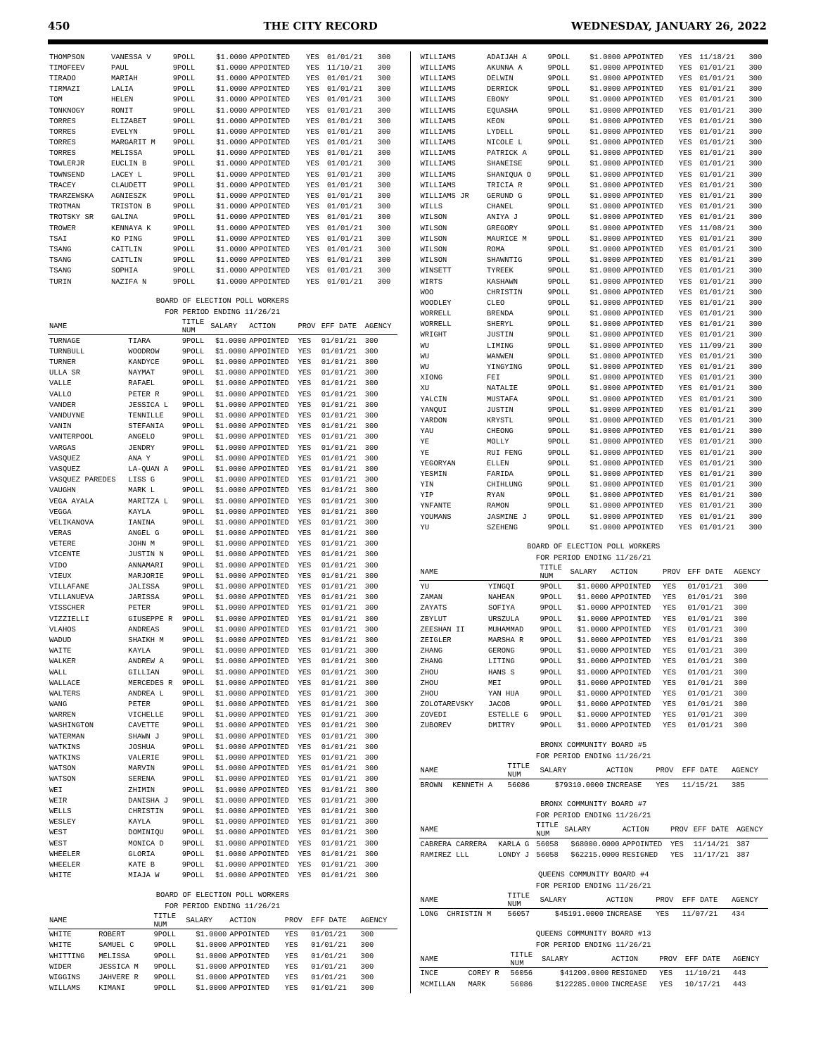450 THE CITY RECORD WEDNESDAY, JANUARY 26, 2022
| THOMPSON | VANESSA V | 9POLL | $1.0000 | APPOINTED | YES | 01/01/21 | 300 |
| TIMOFEEV | PAUL | 9POLL | $1.0000 | APPOINTED | YES | 11/10/21 | 300 |
| TIRADO | MARIAH | 9POLL | $1.0000 | APPOINTED | YES | 01/01/21 | 300 |
| TIRMAZI | LALIA | 9POLL | $1.0000 | APPOINTED | YES | 01/01/21 | 300 |
| TOM | HELEN | 9POLL | $1.0000 | APPOINTED | YES | 01/01/21 | 300 |
| TONKNOGY | RONIT | 9POLL | $1.0000 | APPOINTED | YES | 01/01/21 | 300 |
| TORRES | ELIZABET | 9POLL | $1.0000 | APPOINTED | YES | 01/01/21 | 300 |
| TORRES | EVELYN | 9POLL | $1.0000 | APPOINTED | YES | 01/01/21 | 300 |
| TORRES | MARGARIT M | 9POLL | $1.0000 | APPOINTED | YES | 01/01/21 | 300 |
| TORRES | MELISSA | 9POLL | $1.0000 | APPOINTED | YES | 01/01/21 | 300 |
| TOWLERJR | EUCLIN B | 9POLL | $1.0000 | APPOINTED | YES | 01/01/21 | 300 |
| TOWNSEND | LACEY L | 9POLL | $1.0000 | APPOINTED | YES | 01/01/21 | 300 |
| TRACEY | CLAUDETT | 9POLL | $1.0000 | APPOINTED | YES | 01/01/21 | 300 |
| TRARZEWSKA | AGNIESZK | 9POLL | $1.0000 | APPOINTED | YES | 01/01/21 | 300 |
| TROTMAN | TRISTON B | 9POLL | $1.0000 | APPOINTED | YES | 01/01/21 | 300 |
| TROTSKY SR | GALINA | 9POLL | $1.0000 | APPOINTED | YES | 01/01/21 | 300 |
| TROWER | KENNAYA K | 9POLL | $1.0000 | APPOINTED | YES | 01/01/21 | 300 |
| TSAI | KO PING | 9POLL | $1.0000 | APPOINTED | YES | 01/01/21 | 300 |
| TSANG | CAITLIN | 9POLL | $1.0000 | APPOINTED | YES | 01/01/21 | 300 |
| TSANG | CAITLIN | 9POLL | $1.0000 | APPOINTED | YES | 01/01/21 | 300 |
| TSANG | SOPHIA | 9POLL | $1.0000 | APPOINTED | YES | 01/01/21 | 300 |
| TURIN | NAZIFA N | 9POLL | $1.0000 | APPOINTED | YES | 01/01/21 | 300 |
BOARD OF ELECTION POLL WORKERS
FOR PERIOD ENDING 11/26/21
| NAME | | TITLE NUM | SALARY | ACTION | PROV | EFF DATE | AGENCY |
| --- | --- | --- | --- | --- | --- | --- | --- |
| TURNAGE | TIARA | 9POLL | $1.0000 | APPOINTED | YES | 01/01/21 | 300 |
| TURNBULL | WOODROW | 9POLL | $1.0000 | APPOINTED | YES | 01/01/21 | 300 |
| TURNER | KANDYCE | 9POLL | $1.0000 | APPOINTED | YES | 01/01/21 | 300 |
| ULLA SR | NAYMAT | 9POLL | $1.0000 | APPOINTED | YES | 01/01/21 | 300 |
| VALLE | RAFAEL | 9POLL | $1.0000 | APPOINTED | YES | 01/01/21 | 300 |
| VALLO | PETER R | 9POLL | $1.0000 | APPOINTED | YES | 01/01/21 | 300 |
| VANDER | JESSICA L | 9POLL | $1.0000 | APPOINTED | YES | 01/01/21 | 300 |
| VANDUYNE | TENNILLE | 9POLL | $1.0000 | APPOINTED | YES | 01/01/21 | 300 |
| VANIN | STEFANIA | 9POLL | $1.0000 | APPOINTED | YES | 01/01/21 | 300 |
| VANTERPOOL | ANGELO | 9POLL | $1.0000 | APPOINTED | YES | 01/01/21 | 300 |
| VARGAS | JENDRY | 9POLL | $1.0000 | APPOINTED | YES | 01/01/21 | 300 |
| VASQUEZ | ANA Y | 9POLL | $1.0000 | APPOINTED | YES | 01/01/21 | 300 |
| VASQUEZ | LA-QUAN A | 9POLL | $1.0000 | APPOINTED | YES | 01/01/21 | 300 |
| VASQUEZ PAREDES | LISS G | 9POLL | $1.0000 | APPOINTED | YES | 01/01/21 | 300 |
| VAUGHN | MARK L | 9POLL | $1.0000 | APPOINTED | YES | 01/01/21 | 300 |
| VEGA AYALA | MARITZA L | 9POLL | $1.0000 | APPOINTED | YES | 01/01/21 | 300 |
| VEGGA | KAYLA | 9POLL | $1.0000 | APPOINTED | YES | 01/01/21 | 300 |
| VELIKANOVA | IANINA | 9POLL | $1.0000 | APPOINTED | YES | 01/01/21 | 300 |
| VERAS | ANGEL G | 9POLL | $1.0000 | APPOINTED | YES | 01/01/21 | 300 |
| VETERE | JOHN M | 9POLL | $1.0000 | APPOINTED | YES | 01/01/21 | 300 |
| VICENTE | JUSTIN N | 9POLL | $1.0000 | APPOINTED | YES | 01/01/21 | 300 |
| VIDO | ANNAMARI | 9POLL | $1.0000 | APPOINTED | YES | 01/01/21 | 300 |
| VIEUX | MARJORIE | 9POLL | $1.0000 | APPOINTED | YES | 01/01/21 | 300 |
| VILLAFANE | JALISSA | 9POLL | $1.0000 | APPOINTED | YES | 01/01/21 | 300 |
| VILLANUEVA | JARISSA | 9POLL | $1.0000 | APPOINTED | YES | 01/01/21 | 300 |
| VISSCHER | PETER | 9POLL | $1.0000 | APPOINTED | YES | 01/01/21 | 300 |
| VIZZIELLI | GIUSEPPE R | 9POLL | $1.0000 | APPOINTED | YES | 01/01/21 | 300 |
| VLAHOS | ANDREAS | 9POLL | $1.0000 | APPOINTED | YES | 01/01/21 | 300 |
| WADUD | SHAIKH M | 9POLL | $1.0000 | APPOINTED | YES | 01/01/21 | 300 |
| WAITE | KAYLA | 9POLL | $1.0000 | APPOINTED | YES | 01/01/21 | 300 |
| WALKER | ANDREW A | 9POLL | $1.0000 | APPOINTED | YES | 01/01/21 | 300 |
| WALL | GILLIAN | 9POLL | $1.0000 | APPOINTED | YES | 01/01/21 | 300 |
| WALLACE | MERCEDES R | 9POLL | $1.0000 | APPOINTED | YES | 01/01/21 | 300 |
| WALTERS | ANDREA L | 9POLL | $1.0000 | APPOINTED | YES | 01/01/21 | 300 |
| WANG | PETER | 9POLL | $1.0000 | APPOINTED | YES | 01/01/21 | 300 |
| WARREN | VICHELLE | 9POLL | $1.0000 | APPOINTED | YES | 01/01/21 | 300 |
| WASHINGTON | CAVETTE | 9POLL | $1.0000 | APPOINTED | YES | 01/01/21 | 300 |
| WATERMAN | SHAWN J | 9POLL | $1.0000 | APPOINTED | YES | 01/01/21 | 300 |
| WATKINS | JOSHUA | 9POLL | $1.0000 | APPOINTED | YES | 01/01/21 | 300 |
| WATKINS | VALERIE | 9POLL | $1.0000 | APPOINTED | YES | 01/01/21 | 300 |
| WATSON | MARVIN | 9POLL | $1.0000 | APPOINTED | YES | 01/01/21 | 300 |
| WATSON | SERENA | 9POLL | $1.0000 | APPOINTED | YES | 01/01/21 | 300 |
| WEI | ZHIMIN | 9POLL | $1.0000 | APPOINTED | YES | 01/01/21 | 300 |
| WEIR | DANISHA J | 9POLL | $1.0000 | APPOINTED | YES | 01/01/21 | 300 |
| WELLS | CHRISTIN | 9POLL | $1.0000 | APPOINTED | YES | 01/01/21 | 300 |
| WESLEY | KAYLA | 9POLL | $1.0000 | APPOINTED | YES | 01/01/21 | 300 |
| WEST | DOMINIQU | 9POLL | $1.0000 | APPOINTED | YES | 01/01/21 | 300 |
| WEST | MONICA D | 9POLL | $1.0000 | APPOINTED | YES | 01/01/21 | 300 |
| WHEELER | GLORIA | 9POLL | $1.0000 | APPOINTED | YES | 01/01/21 | 300 |
| WHEELER | KATE B | 9POLL | $1.0000 | APPOINTED | YES | 01/01/21 | 300 |
| WHITE | MIAJA W | 9POLL | $1.0000 | APPOINTED | YES | 01/01/21 | 300 |
BOARD OF ELECTION POLL WORKERS
FOR PERIOD ENDING 11/26/21
| NAME | | TITLE NUM | SALARY | ACTION | PROV | EFF DATE | AGENCY |
| --- | --- | --- | --- | --- | --- | --- | --- |
| WHITE | ROBERT | 9POLL | $1.0000 | APPOINTED | YES | 01/01/21 | 300 |
| WHITE | SAMUEL C | 9POLL | $1.0000 | APPOINTED | YES | 01/01/21 | 300 |
| WHITTING | MELISSA | 9POLL | $1.0000 | APPOINTED | YES | 01/01/21 | 300 |
| WIDER | JESSICA M | 9POLL | $1.0000 | APPOINTED | YES | 01/01/21 | 300 |
| WIGGINS | JAHVERE R | 9POLL | $1.0000 | APPOINTED | YES | 01/01/21 | 300 |
| WILLAMS | KIMANI | 9POLL | $1.0000 | APPOINTED | YES | 01/01/21 | 300 |
| WILLIAMS | ADAIJAH A | 9POLL | $1.0000 | APPOINTED | YES | 11/18/21 | 300 |
| WILLIAMS | AKUNNA A | 9POLL | $1.0000 | APPOINTED | YES | 01/01/21 | 300 |
| WILLIAMS | DELWIN | 9POLL | $1.0000 | APPOINTED | YES | 01/01/21 | 300 |
| WILLIAMS | DERRICK | 9POLL | $1.0000 | APPOINTED | YES | 01/01/21 | 300 |
| WILLIAMS | EBONY | 9POLL | $1.0000 | APPOINTED | YES | 01/01/21 | 300 |
| WILLIAMS | EQUASHA | 9POLL | $1.0000 | APPOINTED | YES | 01/01/21 | 300 |
| WILLIAMS | KEON | 9POLL | $1.0000 | APPOINTED | YES | 01/01/21 | 300 |
| WILLIAMS | LYDELL | 9POLL | $1.0000 | APPOINTED | YES | 01/01/21 | 300 |
| WILLIAMS | NICOLE L | 9POLL | $1.0000 | APPOINTED | YES | 01/01/21 | 300 |
| WILLIAMS | PATRICK A | 9POLL | $1.0000 | APPOINTED | YES | 01/01/21 | 300 |
| WILLIAMS | SHANEISE | 9POLL | $1.0000 | APPOINTED | YES | 01/01/21 | 300 |
| WILLIAMS | SHANIQUA O | 9POLL | $1.0000 | APPOINTED | YES | 01/01/21 | 300 |
| WILLIAMS | TRICIA R | 9POLL | $1.0000 | APPOINTED | YES | 01/01/21 | 300 |
| WILLIAMS JR | GERUND G | 9POLL | $1.0000 | APPOINTED | YES | 01/01/21 | 300 |
| WILLS | CHANEL | 9POLL | $1.0000 | APPOINTED | YES | 01/01/21 | 300 |
| WILSON | ANIYA J | 9POLL | $1.0000 | APPOINTED | YES | 01/01/21 | 300 |
| WILSON | GREGORY | 9POLL | $1.0000 | APPOINTED | YES | 11/08/21 | 300 |
| WILSON | MAURICE M | 9POLL | $1.0000 | APPOINTED | YES | 01/01/21 | 300 |
| WILSON | ROMA | 9POLL | $1.0000 | APPOINTED | YES | 01/01/21 | 300 |
| WILSON | SHAWNTIG | 9POLL | $1.0000 | APPOINTED | YES | 01/01/21 | 300 |
| WINSETT | TYREEK | 9POLL | $1.0000 | APPOINTED | YES | 01/01/21 | 300 |
| WIRTS | KASHAWN | 9POLL | $1.0000 | APPOINTED | YES | 01/01/21 | 300 |
| WOO | CHRISTIN | 9POLL | $1.0000 | APPOINTED | YES | 01/01/21 | 300 |
| WOODLEY | CLEO | 9POLL | $1.0000 | APPOINTED | YES | 01/01/21 | 300 |
| WORRELL | BRENDA | 9POLL | $1.0000 | APPOINTED | YES | 01/01/21 | 300 |
| WORRELL | SHERYL | 9POLL | $1.0000 | APPOINTED | YES | 01/01/21 | 300 |
| WRIGHT | JUSTIN | 9POLL | $1.0000 | APPOINTED | YES | 01/01/21 | 300 |
| WU | LIMING | 9POLL | $1.0000 | APPOINTED | YES | 11/09/21 | 300 |
| WU | WANWEN | 9POLL | $1.0000 | APPOINTED | YES | 01/01/21 | 300 |
| WU | YINGYING | 9POLL | $1.0000 | APPOINTED | YES | 01/01/21 | 300 |
| XIONG | FEI | 9POLL | $1.0000 | APPOINTED | YES | 01/01/21 | 300 |
| XU | NATALIE | 9POLL | $1.0000 | APPOINTED | YES | 01/01/21 | 300 |
| YALCIN | MUSTAFA | 9POLL | $1.0000 | APPOINTED | YES | 01/01/21 | 300 |
| YANQUI | JUSTIN | 9POLL | $1.0000 | APPOINTED | YES | 01/01/21 | 300 |
| YARDON | KRYSTL | 9POLL | $1.0000 | APPOINTED | YES | 01/01/21 | 300 |
| YAU | CHEONG | 9POLL | $1.0000 | APPOINTED | YES | 01/01/21 | 300 |
| YE | MOLLY | 9POLL | $1.0000 | APPOINTED | YES | 01/01/21 | 300 |
| YE | RUI FENG | 9POLL | $1.0000 | APPOINTED | YES | 01/01/21 | 300 |
| YEGORYAN | ELLEN | 9POLL | $1.0000 | APPOINTED | YES | 01/01/21 | 300 |
| YESMIN | FARIDA | 9POLL | $1.0000 | APPOINTED | YES | 01/01/21 | 300 |
| YIN | CHIHLUNG | 9POLL | $1.0000 | APPOINTED | YES | 01/01/21 | 300 |
| YIP | RYAN | 9POLL | $1.0000 | APPOINTED | YES | 01/01/21 | 300 |
| YNFANTE | RAMON | 9POLL | $1.0000 | APPOINTED | YES | 01/01/21 | 300 |
| YOUMANS | JASMINE J | 9POLL | $1.0000 | APPOINTED | YES | 01/01/21 | 300 |
| YU | SZEHENG | 9POLL | $1.0000 | APPOINTED | YES | 01/01/21 | 300 |
BOARD OF ELECTION POLL WORKERS
FOR PERIOD ENDING 11/26/21
| NAME | | TITLE NUM | SALARY | ACTION | PROV | EFF DATE | AGENCY |
| --- | --- | --- | --- | --- | --- | --- | --- |
| YU | YINGQI | 9POLL | $1.0000 | APPOINTED | YES | 01/01/21 | 300 |
| ZAMAN | NAHEAN | 9POLL | $1.0000 | APPOINTED | YES | 01/01/21 | 300 |
| ZAYATS | SOFIYA | 9POLL | $1.0000 | APPOINTED | YES | 01/01/21 | 300 |
| ZBYLUT | URSZULA | 9POLL | $1.0000 | APPOINTED | YES | 01/01/21 | 300 |
| ZEESHAN II | MUHAMMAD | 9POLL | $1.0000 | APPOINTED | YES | 01/01/21 | 300 |
| ZEIGLER | MARSHA R | 9POLL | $1.0000 | APPOINTED | YES | 01/01/21 | 300 |
| ZHANG | GERONG | 9POLL | $1.0000 | APPOINTED | YES | 01/01/21 | 300 |
| ZHANG | LITING | 9POLL | $1.0000 | APPOINTED | YES | 01/01/21 | 300 |
| ZHOU | HANS S | 9POLL | $1.0000 | APPOINTED | YES | 01/01/21 | 300 |
| ZHOU | MEI | 9POLL | $1.0000 | APPOINTED | YES | 01/01/21 | 300 |
| ZHOU | YAN HUA | 9POLL | $1.0000 | APPOINTED | YES | 01/01/21 | 300 |
| ZOLOTAREVSKY | JACOB | 9POLL | $1.0000 | APPOINTED | YES | 01/01/21 | 300 |
| ZOVEDI | ESTELLE G | 9POLL | $1.0000 | APPOINTED | YES | 01/01/21 | 300 |
| ZUBOREV | DMITRY | 9POLL | $1.0000 | APPOINTED | YES | 01/01/21 | 300 |
BRONX COMMUNITY BOARD #5
FOR PERIOD ENDING 11/26/21
| NAME | | TITLE NUM | SALARY | ACTION | PROV | EFF DATE | AGENCY |
| --- | --- | --- | --- | --- | --- | --- | --- |
| BROWN | KENNETH A | 56086 | $79310.0000 | INCREASE | YES | 11/15/21 | 385 |
BRONX COMMUNITY BOARD #7
FOR PERIOD ENDING 11/26/21
| NAME | | TITLE NUM | SALARY | ACTION | PROV | EFF DATE | AGENCY |
| --- | --- | --- | --- | --- | --- | --- | --- |
| CABRERA CARRERA | KARLA G | 56058 | $68000.0000 | APPOINTED | YES | 11/14/21 | 387 |
| RAMIREZ LLL | LONDY J | 56058 | $62215.0000 | RESIGNED | YES | 11/17/21 | 387 |
QUEENS COMMUNITY BOARD #4
FOR PERIOD ENDING 11/26/21
| NAME | | TITLE NUM | SALARY | ACTION | PROV | EFF DATE | AGENCY |
| --- | --- | --- | --- | --- | --- | --- | --- |
| LONG | CHRISTIN M | 56057 | $45191.0000 | INCREASE | YES | 11/07/21 | 434 |
QUEENS COMMUNITY BOARD #13
FOR PERIOD ENDING 11/26/21
| NAME | | TITLE NUM | SALARY | ACTION | PROV | EFF DATE | AGENCY |
| --- | --- | --- | --- | --- | --- | --- | --- |
| INCE | COREY R | 56056 | $41200.0000 | RESIGNED | YES | 11/10/21 | 443 |
| MCMILLAN | MARK | 56086 | $122285.0000 | INCREASE | YES | 10/17/21 | 443 |